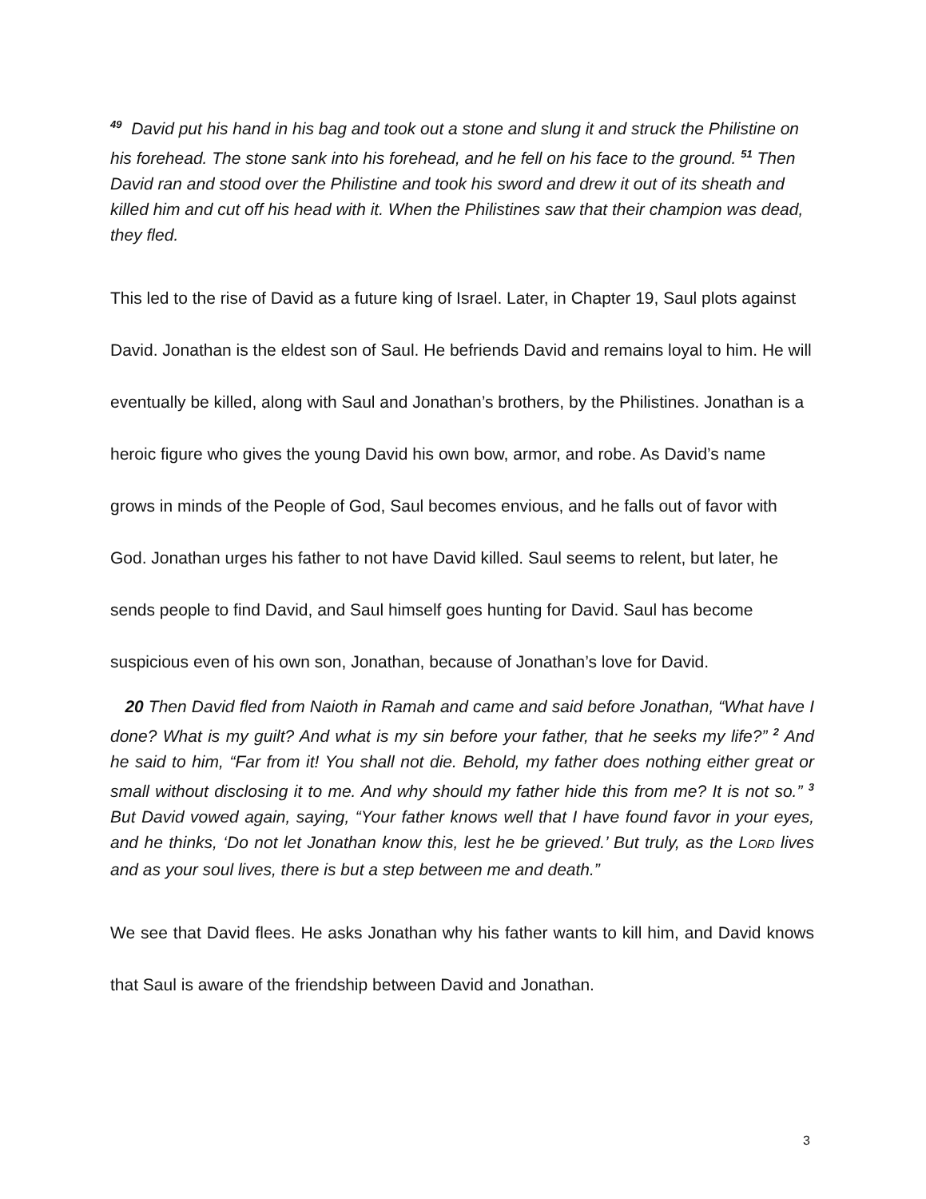<sup>49</sup> David put his hand in his bag and took out a stone and slung it and struck the Philistine on his forehead. The stone sank into his forehead, and he fell on his face to the ground. <sup>51</sup> Then David ran and stood over the Philistine and took his sword and drew it out of its sheath and killed him and cut off his head with it. When the Philistines saw that their champion was dead, they fled.
This led to the rise of David as a future king of Israel. Later, in Chapter 19, Saul plots against David. Jonathan is the eldest son of Saul. He befriends David and remains loyal to him. He will eventually be killed, along with Saul and Jonathan’s brothers, by the Philistines. Jonathan is a heroic figure who gives the young David his own bow, armor, and robe. As David’s name grows in minds of the People of God, Saul becomes envious, and he falls out of favor with God. Jonathan urges his father to not have David killed. Saul seems to relent, but later, he sends people to find David, and Saul himself goes hunting for David. Saul has become suspicious even of his own son, Jonathan, because of Jonathan’s love for David.
20 Then David fled from Naioth in Ramah and came and said before Jonathan, “What have I done? What is my guilt? And what is my sin before your father, that he seeks my life?” <sup>2</sup> And he said to him, “Far from it! You shall not die. Behold, my father does nothing either great or small without disclosing it to me. And why should my father hide this from me? It is not so.” <sup>3</sup> But David vowed again, saying, “Your father knows well that I have found favor in your eyes, and he thinks, ‘Do not let Jonathan know this, lest he be grieved.’ But truly, as the LORD lives and as your soul lives, there is but a step between me and death.”
We see that David flees. He asks Jonathan why his father wants to kill him, and David knows that Saul is aware of the friendship between David and Jonathan.
3